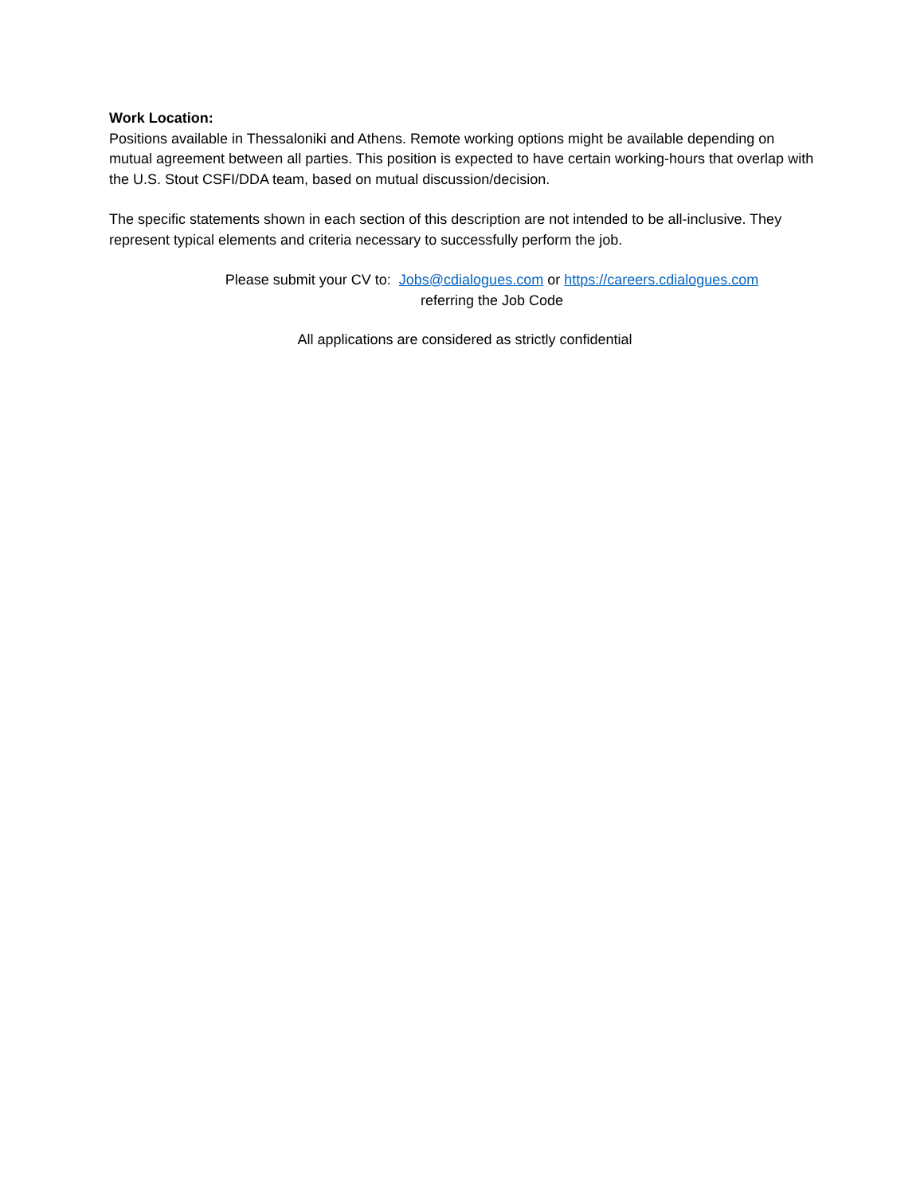Work Location:
Positions available in Thessaloniki and Athens. Remote working options might be available depending on mutual agreement between all parties. This position is expected to have certain working-hours that overlap with the U.S. Stout CSFI/DDA team, based on mutual discussion/decision.
The specific statements shown in each section of this description are not intended to be all-inclusive. They represent typical elements and criteria necessary to successfully perform the job.
Please submit your CV to: Jobs@cdialogues.com or https://careers.cdialogues.com
referring the Job Code
All applications are considered as strictly confidential